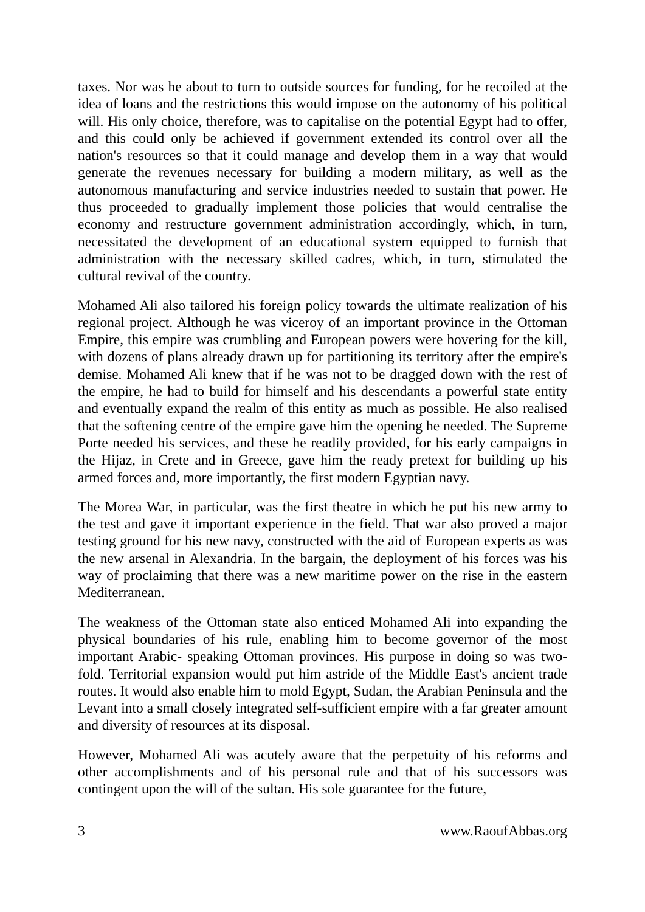taxes. Nor was he about to turn to outside sources for funding, for he recoiled at the idea of loans and the restrictions this would impose on the autonomy of his political will. His only choice, therefore, was to capitalise on the potential Egypt had to offer, and this could only be achieved if government extended its control over all the nation's resources so that it could manage and develop them in a way that would generate the revenues necessary for building a modern military, as well as the autonomous manufacturing and service industries needed to sustain that power. He thus proceeded to gradually implement those policies that would centralise the economy and restructure government administration accordingly, which, in turn, necessitated the development of an educational system equipped to furnish that administration with the necessary skilled cadres, which, in turn, stimulated the cultural revival of the country.
Mohamed Ali also tailored his foreign policy towards the ultimate realization of his regional project. Although he was viceroy of an important province in the Ottoman Empire, this empire was crumbling and European powers were hovering for the kill, with dozens of plans already drawn up for partitioning its territory after the empire's demise. Mohamed Ali knew that if he was not to be dragged down with the rest of the empire, he had to build for himself and his descendants a powerful state entity and eventually expand the realm of this entity as much as possible. He also realised that the softening centre of the empire gave him the opening he needed. The Supreme Porte needed his services, and these he readily provided, for his early campaigns in the Hijaz, in Crete and in Greece, gave him the ready pretext for building up his armed forces and, more importantly, the first modern Egyptian navy.
The Morea War, in particular, was the first theatre in which he put his new army to the test and gave it important experience in the field. That war also proved a major testing ground for his new navy, constructed with the aid of European experts as was the new arsenal in Alexandria. In the bargain, the deployment of his forces was his way of proclaiming that there was a new maritime power on the rise in the eastern Mediterranean.
The weakness of the Ottoman state also enticed Mohamed Ali into expanding the physical boundaries of his rule, enabling him to become governor of the most important Arabic- speaking Ottoman provinces. His purpose in doing so was two- fold. Territorial expansion would put him astride of the Middle East's ancient trade routes. It would also enable him to mold Egypt, Sudan, the Arabian Peninsula and the Levant into a small closely integrated self-sufficient empire with a far greater amount and diversity of resources at its disposal.
However, Mohamed Ali was acutely aware that the perpetuity of his reforms and other accomplishments and of his personal rule and that of his successors was contingent upon the will of the sultan. His sole guarantee for the future,
3 www.RaoufAbbas.org